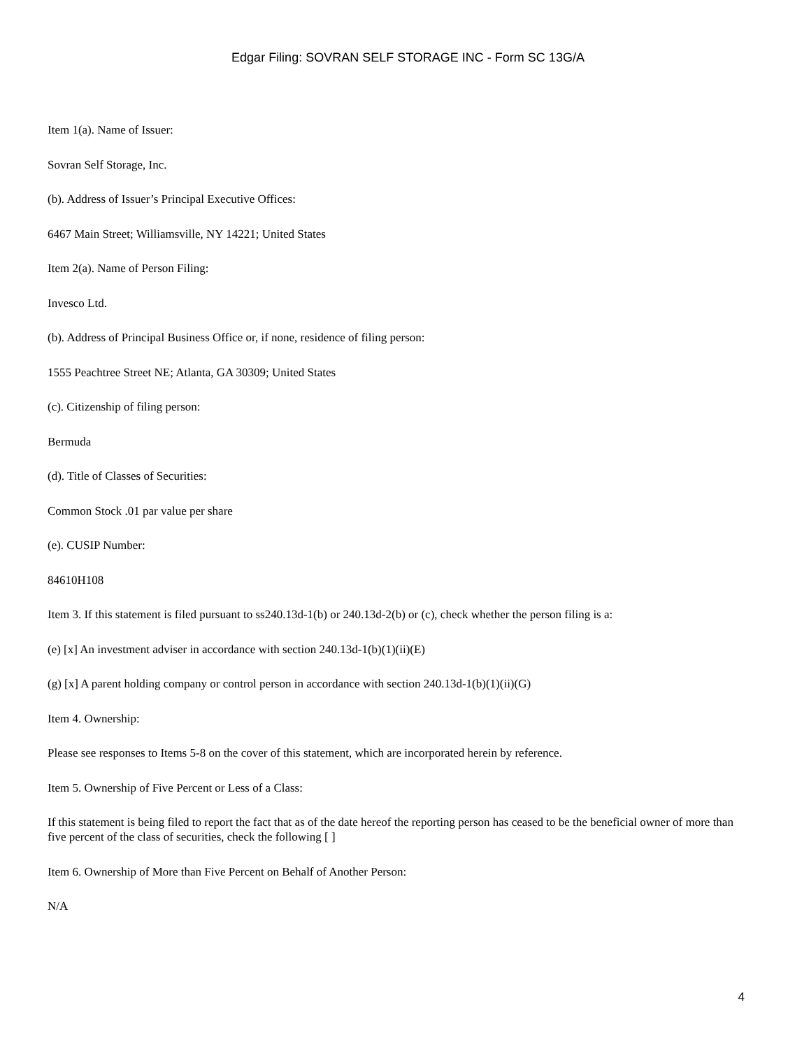Edgar Filing: SOVRAN SELF STORAGE INC - Form SC 13G/A
Item 1(a). Name of Issuer:
Sovran Self Storage, Inc.
(b). Address of Issuer’s Principal Executive Offices:
6467 Main Street; Williamsville, NY 14221; United States
Item 2(a). Name of Person Filing:
Invesco Ltd.
(b). Address of Principal Business Office or, if none, residence of filing person:
1555 Peachtree Street NE; Atlanta, GA 30309; United States
(c). Citizenship of filing person:
Bermuda
(d). Title of Classes of Securities:
Common Stock .01 par value per share
(e). CUSIP Number:
84610H108
Item 3. If this statement is filed pursuant to ss240.13d-1(b) or 240.13d-2(b) or (c), check whether the person filing is a:
(e) [x] An investment adviser in accordance with section 240.13d-1(b)(1)(ii)(E)
(g) [x] A parent holding company or control person in accordance with section 240.13d-1(b)(1)(ii)(G)
Item 4. Ownership:
Please see responses to Items 5-8 on the cover of this statement, which are incorporated herein by reference.
Item 5. Ownership of Five Percent or Less of a Class:
If this statement is being filed to report the fact that as of the date hereof the reporting person has ceased to be the beneficial owner of more than five percent of the class of securities, check the following [ ]
Item 6. Ownership of More than Five Percent on Behalf of Another Person:
N/A
4